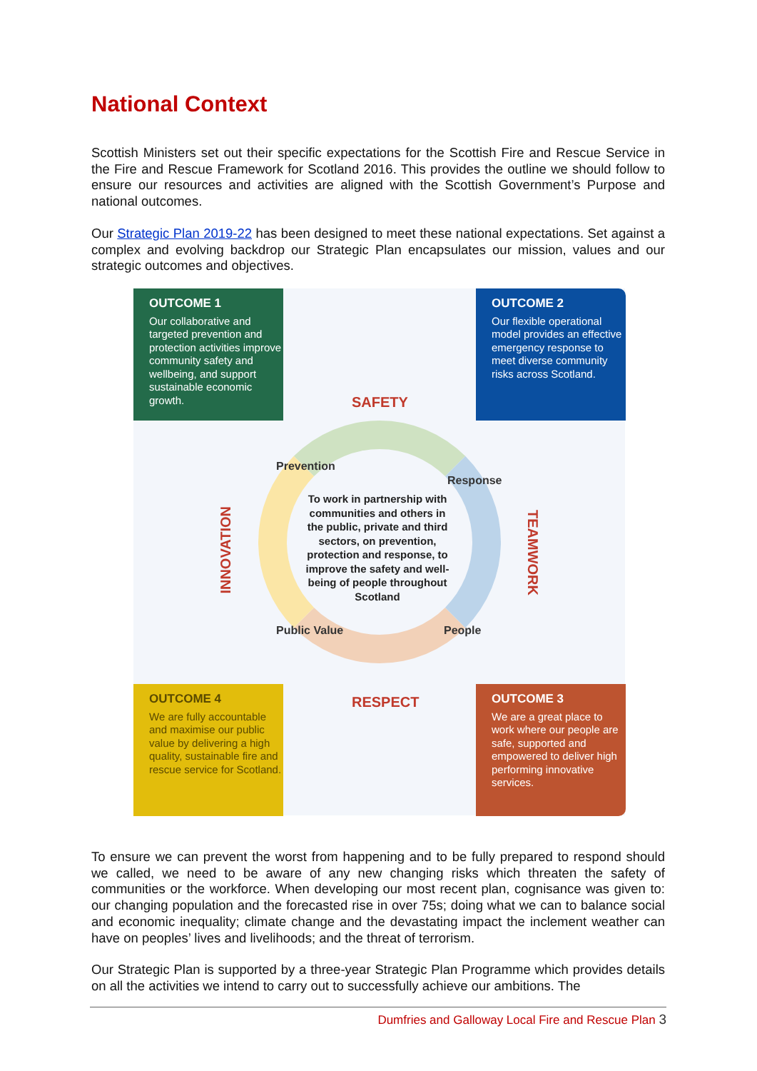National Context
Scottish Ministers set out their specific expectations for the Scottish Fire and Rescue Service in the Fire and Rescue Framework for Scotland 2016. This provides the outline we should follow to ensure our resources and activities are aligned with the Scottish Government’s Purpose and national outcomes.
Our Strategic Plan 2019-22 has been designed to meet these national expectations. Set against a complex and evolving backdrop our Strategic Plan encapsulates our mission, values and our strategic outcomes and objectives.
OUTCOME 1
Our collaborative and targeted prevention and protection activities improve community safety and wellbeing, and support sustainable economic growth.
OUTCOME 2
Our flexible operational model provides an effective emergency response to meet diverse community risks across Scotland.
SAFETY
INNOVATION
TEAMWORK
RESPECT
Prevention
Response
Public Value People
To work in partnership with communities and others in the public, private and third sectors, on prevention, protection and response, to improve the safety and well-being of people throughout Scotland
OUTCOME 4
We are fully accountable and maximise our public value by delivering a high quality, sustainable fire and rescue service for Scotland.
OUTCOME 3
We are a great place to work where our people are safe, supported and empowered to deliver high performing innovative services.
To ensure we can prevent the worst from happening and to be fully prepared to respond should we called, we need to be aware of any new changing risks which threaten the safety of communities or the workforce. When developing our most recent plan, cognisance was given to: our changing population and the forecasted rise in over 75s; doing what we can to balance social and economic inequality; climate change and the devastating impact the inclement weather can have on peoples’ lives and livelihoods; and the threat of terrorism.
Our Strategic Plan is supported by a three-year Strategic Plan Programme which provides details on all the activities we intend to carry out to successfully achieve our ambitions. The
Dumfries and Galloway Local Fire and Rescue Plan 3